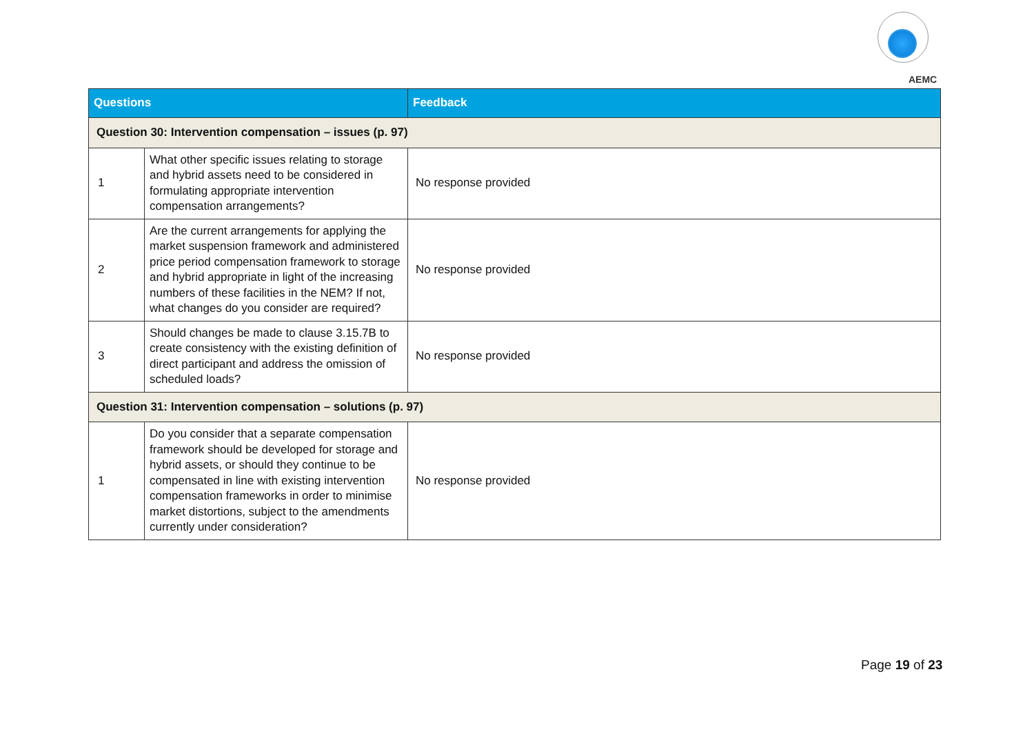AEMC
| Questions | | Feedback |
| --- | --- | --- |
| Question 30: Intervention compensation – issues (p. 97) | | |
| 1 | What other specific issues relating to storage and hybrid assets need to be considered in formulating appropriate intervention compensation arrangements? | No response provided |
| 2 | Are the current arrangements for applying the market suspension framework and administered price period compensation framework to storage and hybrid appropriate in light of the increasing numbers of these facilities in the NEM? If not, what changes do you consider are required? | No response provided |
| 3 | Should changes be made to clause 3.15.7B to create consistency with the existing definition of direct participant and address the omission of scheduled loads? | No response provided |
| Question 31: Intervention compensation – solutions (p. 97) | | |
| 1 | Do you consider that a separate compensation framework should be developed for storage and hybrid assets, or should they continue to be compensated in line with existing intervention compensation frameworks in order to minimise market distortions, subject to the amendments currently under consideration? | No response provided |
Page 19 of 23